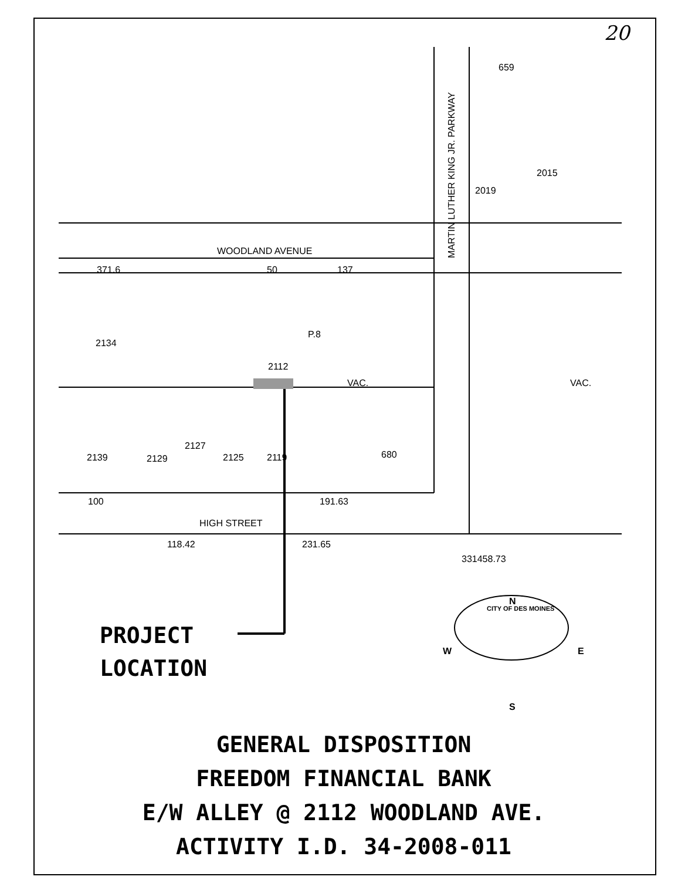20
WOODLAND AVENUE
HIGH STREET
MARTIN LUTHER KING JR. PARKWAY
VAC.
VAC.
2112
2139
2129
2127
2125
2119
680
2134
2019
2015
659
P.8
CITY OF DES MOINES
N
S
W
E
371.6
50
137
100
191.63
118.42
231.65
331458.73
PROJECT
LOCATION
GENERAL DISPOSITION
FREEDOM FINANCIAL BANK
E/W ALLEY @ 2112 WOODLAND AVE.
ACTIVITY I.D. 34-2008-011